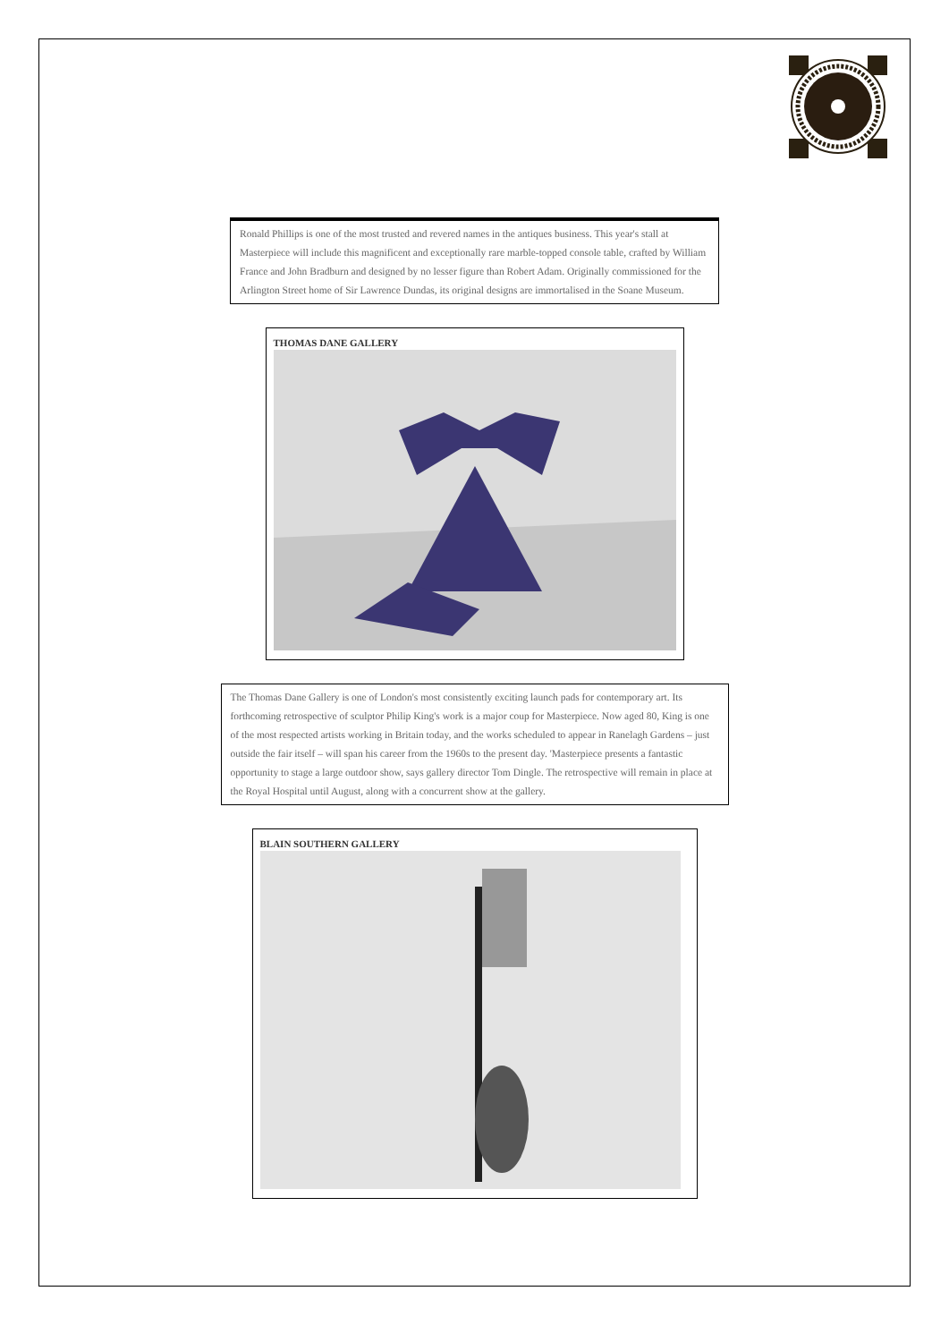Ronald Phillips is one of the most trusted and revered names in the antiques business. This year's stall at Masterpiece will include this magnificent and exceptionally rare marble-topped console table, crafted by William France and John Bradburn and designed by no lesser figure than Robert Adam. Originally commissioned for the Arlington Street home of Sir Lawrence Dundas, its original designs are immortalised in the Soane Museum.
THOMAS DANE GALLERY
The Thomas Dane Gallery is one of London's most consistently exciting launch pads for contemporary art. Its forthcoming retrospective of sculptor Philip King's work is a major coup for Masterpiece. Now aged 80, King is one of the most respected artists working in Britain today, and the works scheduled to appear in Ranelagh Gardens – just outside the fair itself – will span his career from the 1960s to the present day. 'Masterpiece presents a fantastic opportunity to stage a large outdoor show, says gallery director Tom Dingle. The retrospective will remain in place at the Royal Hospital until August, along with a concurrent show at the gallery.
BLAIN SOUTHERN GALLERY